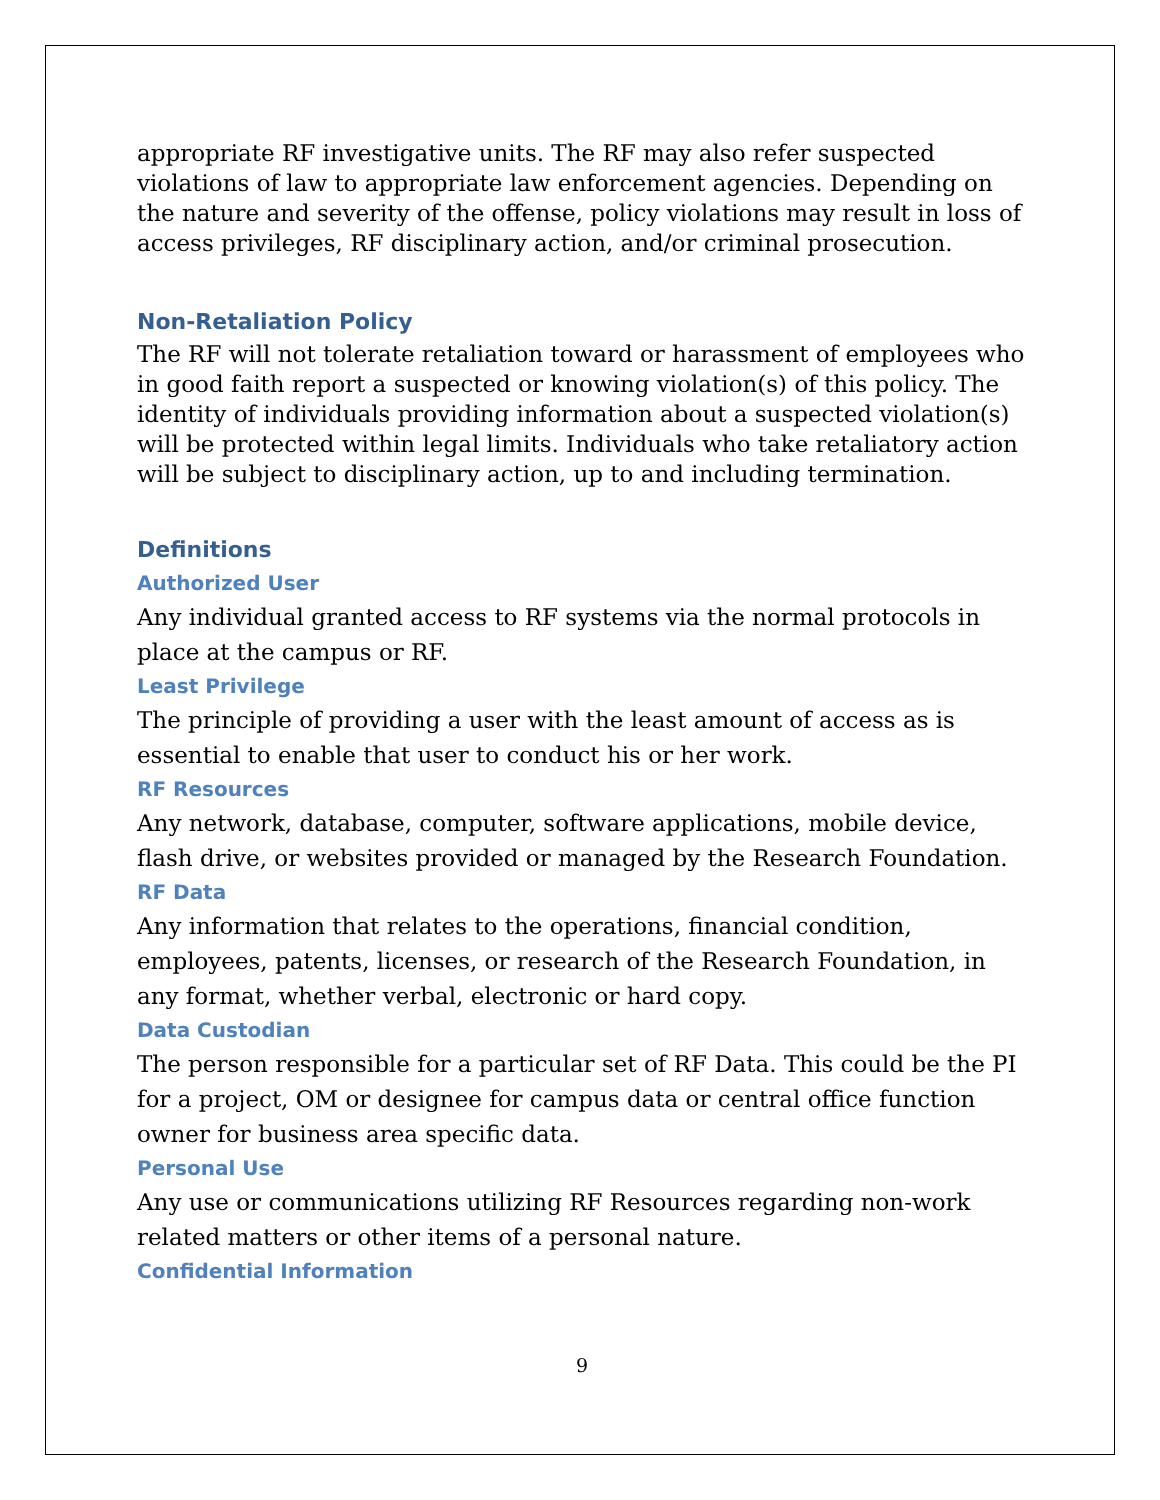appropriate RF investigative units. The RF may also refer suspected violations of law to appropriate law enforcement agencies. Depending on the nature and severity of the offense, policy violations may result in loss of access privileges, RF disciplinary action, and/or criminal prosecution.
Non-Retaliation Policy
The RF will not tolerate retaliation toward or harassment of employees who in good faith report a suspected or knowing violation(s) of this policy. The identity of individuals providing information about a suspected violation(s) will be protected within legal limits. Individuals who take retaliatory action will be subject to disciplinary action, up to and including termination.
Definitions
Authorized User
Any individual granted access to RF systems via the normal protocols in place at the campus or RF.
Least Privilege
The principle of providing a user with the least amount of access as is essential to enable that user to conduct his or her work.
RF Resources
Any network, database, computer, software applications, mobile device, flash drive, or websites provided or managed by the Research Foundation.
RF Data
Any information that relates to the operations, financial condition, employees, patents, licenses, or research of the Research Foundation, in any format, whether verbal, electronic or hard copy.
Data Custodian
The person responsible for a particular set of RF Data. This could be the PI for a project, OM or designee for campus data or central office function owner for business area specific data.
Personal Use
Any use or communications utilizing RF Resources regarding non-work related matters or other items of a personal nature.
Confidential Information
9